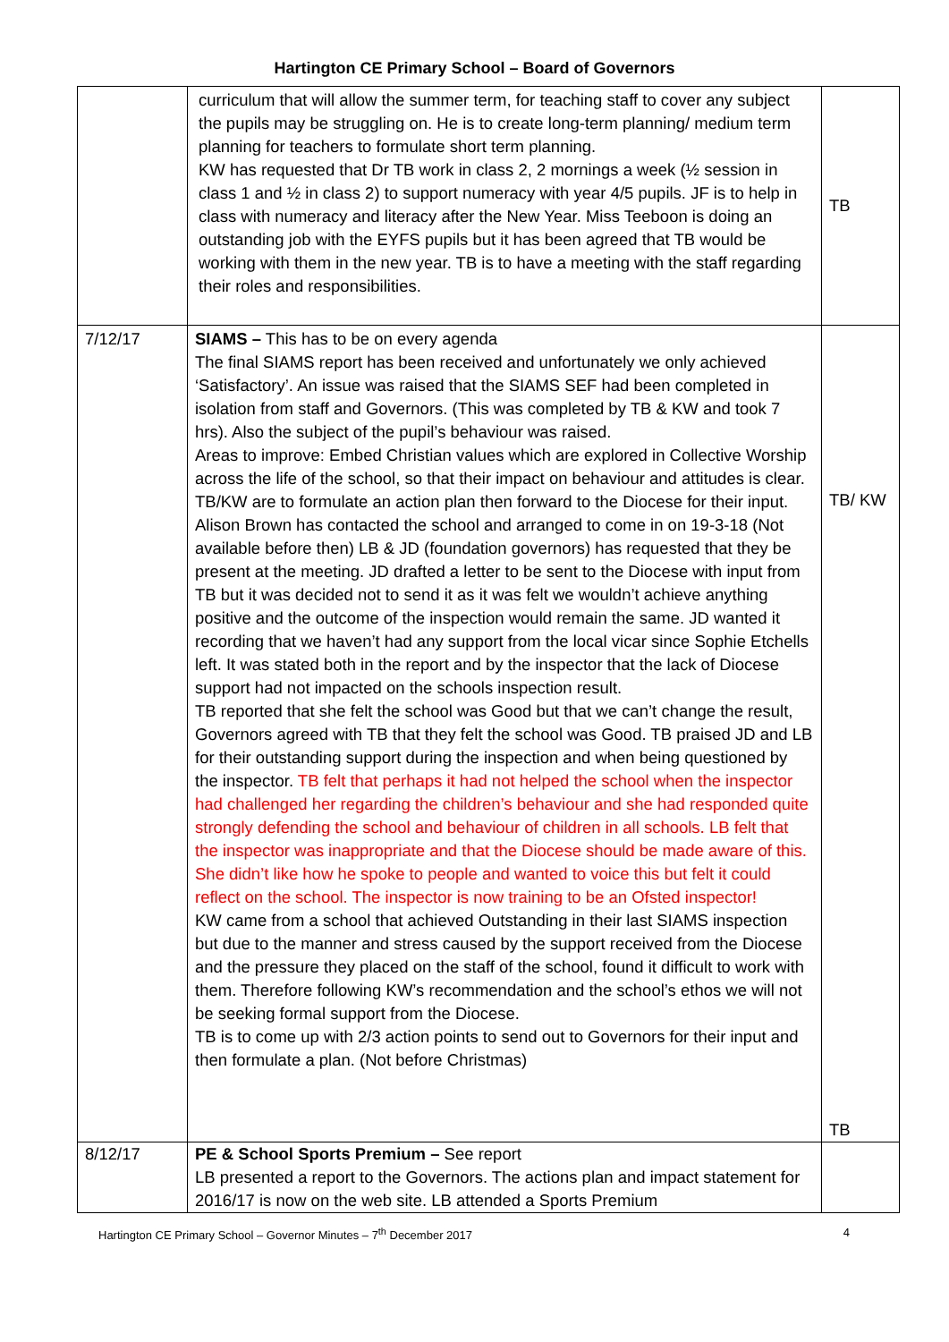Hartington CE Primary School – Board of Governors
| | curriculum that will allow the summer term, for teaching staff to cover any subject the pupils may be struggling on. He is to create long-term planning/ medium term planning for teachers to formulate short term planning. KW has requested that Dr TB work in class 2, 2 mornings a week (½ session in class 1 and ½ in class 2) to support numeracy with year 4/5 pupils. JF is to help in class with numeracy and literacy after the New Year. Miss Teeboon is doing an outstanding job with the EYFS pupils but it has been agreed that TB would be working with them in the new year. TB is to have a meeting with the staff regarding their roles and responsibilities. | TB |
| 7/12/17 | SIAMS – This has to be on every agenda The final SIAMS report has been received and unfortunately we only achieved ‘Satisfactory’. An issue was raised that the SIAMS SEF had been completed in isolation from staff and Governors. (This was completed by TB & KW and took 7 hrs). Also the subject of the pupil’s behaviour was raised. Areas to improve: Embed Christian values which are explored in Collective Worship across the life of the school, so that their impact on behaviour and attitudes is clear. TB/KW are to formulate an action plan then forward to the Diocese for their input. Alison Brown has contacted the school and arranged to come in on 19-3-18 (Not available before then) LB & JD (foundation governors) has requested that they be present at the meeting. JD drafted a letter to be sent to the Diocese with input from TB but it was decided not to send it as it was felt we wouldn’t achieve anything positive and the outcome of the inspection would remain the same. JD wanted it recording that we haven’t had any support from the local vicar since Sophie Etchells left. It was stated both in the report and by the inspector that the lack of Diocese support had not impacted on the schools inspection result. TB reported that she felt the school was Good but that we can’t change the result, Governors agreed with TB that they felt the school was Good. TB praised JD and LB for their outstanding support during the inspection and when being questioned by the inspector. TB felt that perhaps it had not helped the school when the inspector had challenged her regarding the children’s behaviour and she had responded quite strongly defending the school and behaviour of children in all schools. LB felt that the inspector was inappropriate and that the Diocese should be made aware of this. She didn’t like how he spoke to people and wanted to voice this but felt it could reflect on the school. The inspector is now training to be an Ofsted inspector! KW came from a school that achieved Outstanding in their last SIAMS inspection but due to the manner and stress caused by the support received from the Diocese and the pressure they placed on the staff of the school, found it difficult to work with them. Therefore following KW’s recommendation and the school’s ethos we will not be seeking formal support from the Diocese. TB is to come up with 2/3 action points to send out to Governors for their input and then formulate a plan. (Not before Christmas) | TB/ KW TB |
| 8/12/17 | PE & School Sports Premium – See report LB presented a report to the Governors. The actions plan and impact statement for 2016/17 is now on the web site. LB attended a Sports Premium | |
Hartington CE Primary School – Governor Minutes – 7<sup>th</sup> December 2017 4